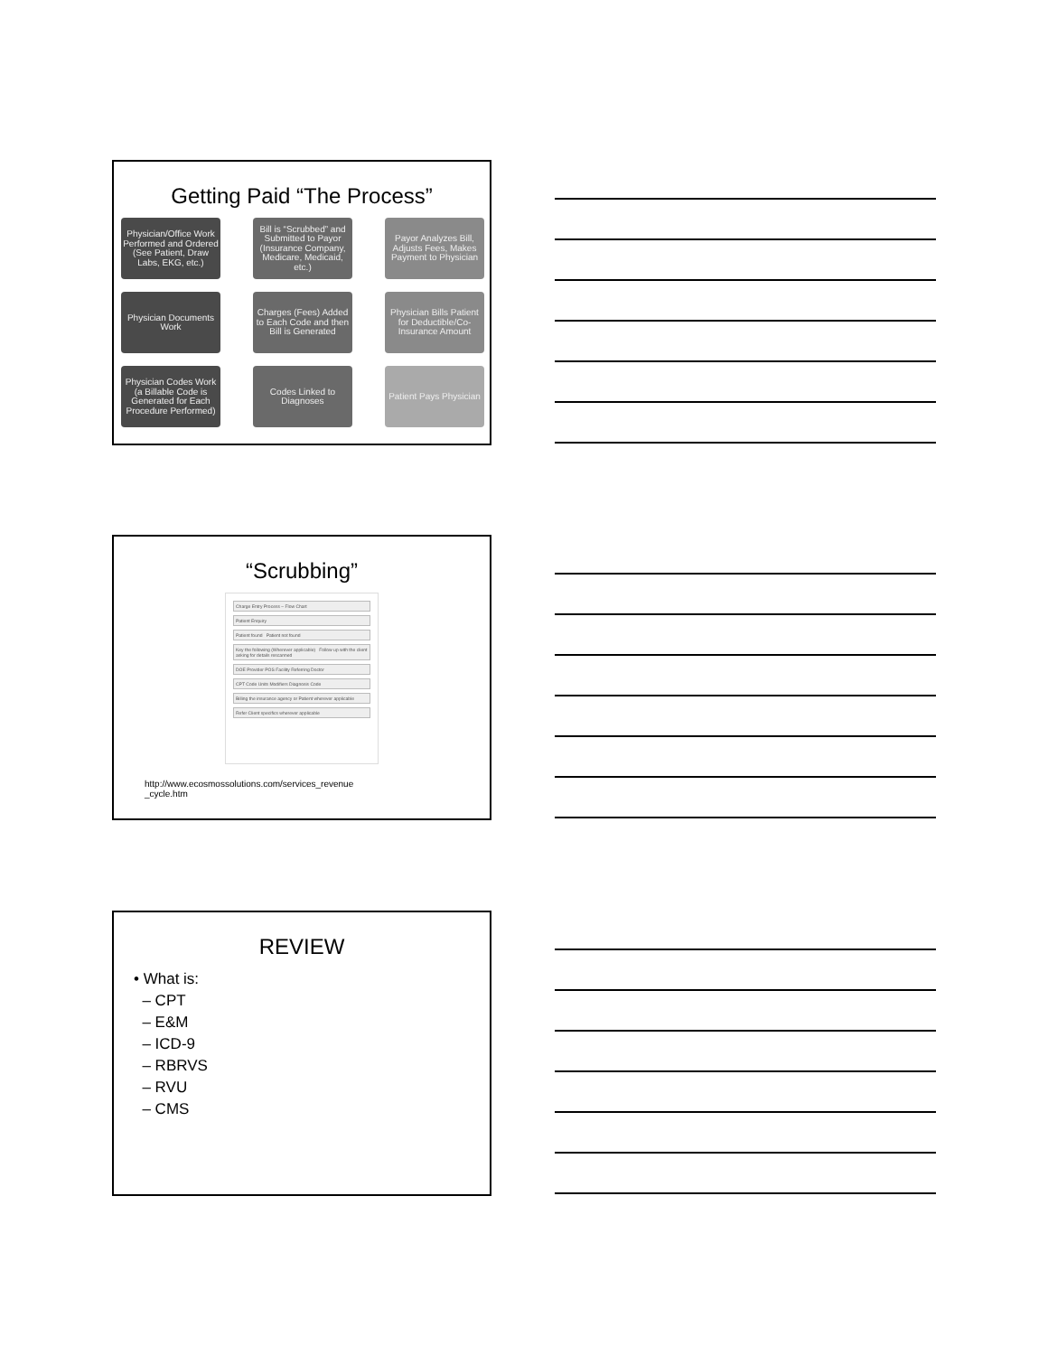Getting Paid “The Process”
Physician/Office Work Performed and Ordered (See Patient, Draw Labs, EKG, etc.)
Bill is “Scrubbed” and Submitted to Payor (Insurance Company, Medicare, Medicaid, etc.)
Payor Analyzes Bill, Adjusts Fees, Makes Payment to Physician
Physician Documents Work
Charges (Fees) Added to Each Code and then Bill is Generated
Physician Bills Patient for Deductible/Co-Insurance Amount
Physician Codes Work (a Billable Code is Generated for Each Procedure Performed)
Codes Linked to Diagnoses
Patient Pays Physician
“Scrubbing”
Charge Entry Process – Flow Chart
Patient Enquiry
Patient found Patient not found
Key the following (Wherever applicable) Follow up with the client asking for details rescanned
DOE Provider POS Facility Referring Doctor
CPT Code Units Modifiers Diagnosis Code
Billing the insurance agency or Patient wherever applicable
Refer Client specifics wherever applicable
http://www.ecosmossolutions.com/services_revenue _cycle.htm
REVIEW
• What is:
– CPT
– E&M
– ICD-9
– RBRVS
– RVU
– CMS